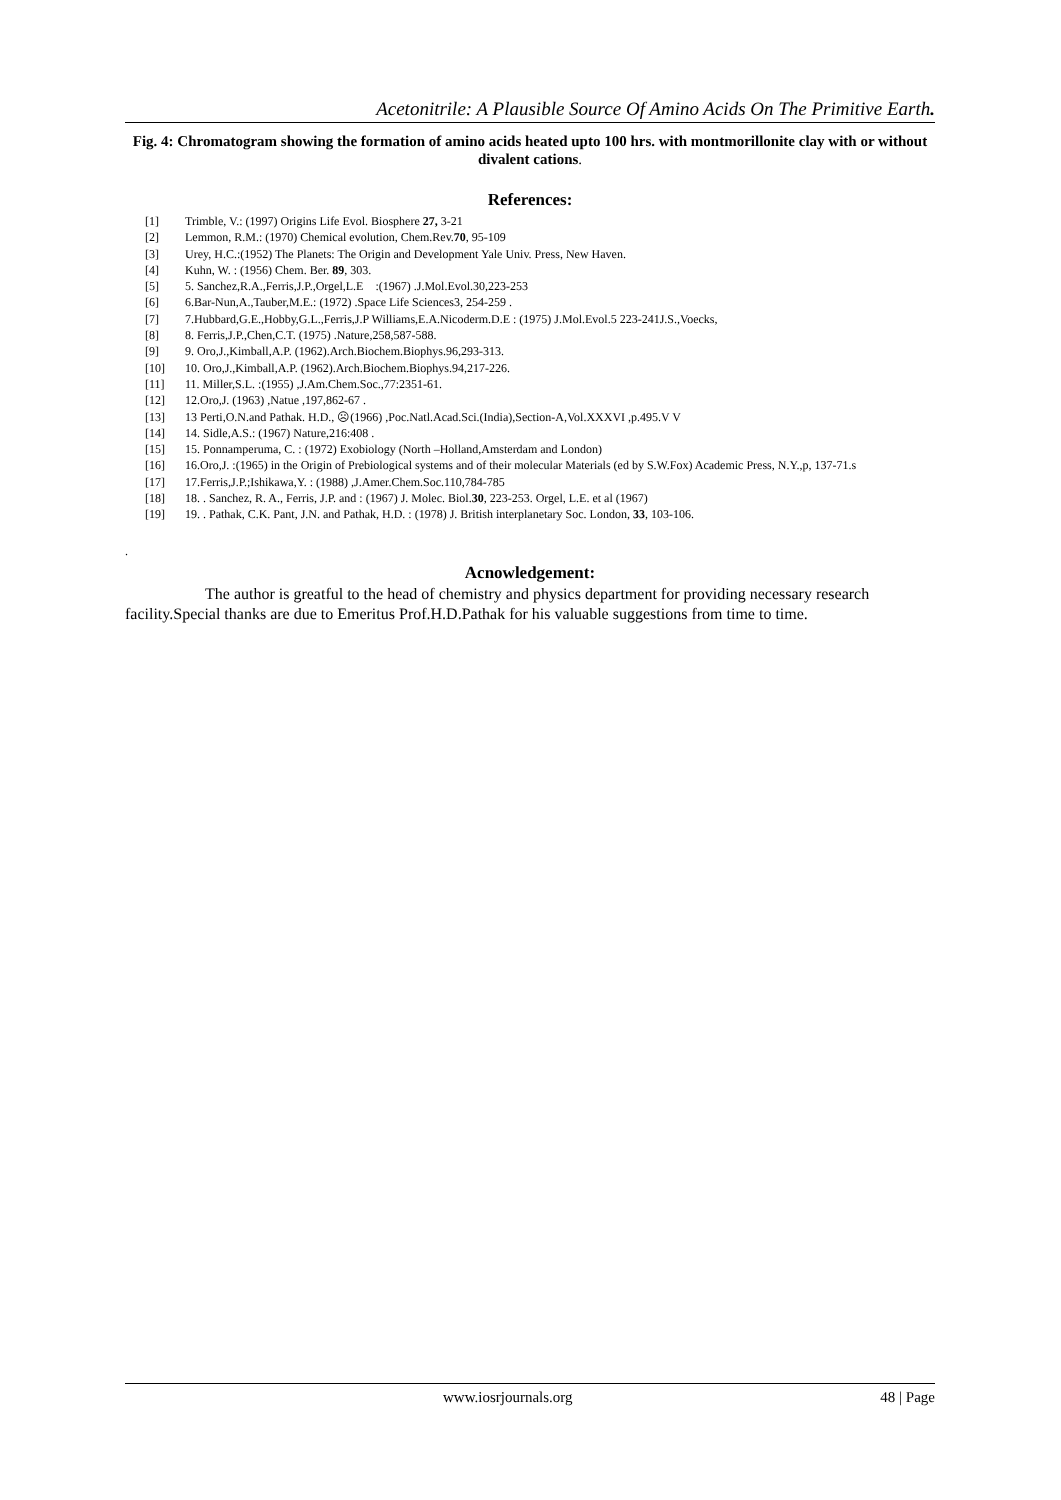Acetonitrile: A Plausible Source Of Amino Acids On The Primitive Earth.
Fig. 4: Chromatogram showing the formation of amino acids heated upto 100 hrs. with montmorillonite clay with or without divalent cations.
References:
[1] Trimble, V.: (1997) Origins Life Evol. Biosphere 27, 3-21
[2] Lemmon, R.M.: (1970) Chemical evolution, Chem.Rev.70, 95-109
[3] Urey, H.C.:(1952) The Planets: The Origin and Development Yale Univ. Press, New Haven.
[4] Kuhn, W. : (1956) Chem. Ber. 89, 303.
[5] 5. Sanchez,R.A.,Ferris,J.P.,Orgel,L.E :(1967) .J.Mol.Evol.30,223-253
[6] 6.Bar-Nun,A.,Tauber,M.E.: (1972) .Space Life Sciences3, 254-259 .
[7] 7.Hubbard,G.E.,Hobby,G.L.,Ferris,J.P Williams,E.A.Nicoderm.D.E : (1975) J.Mol.Evol.5 223-241J.S.,Voecks,
[8] 8. Ferris,J.P.,Chen,C.T. (1975) .Nature,258,587-588.
[9] 9. Oro,J.,Kimball,A.P. (1962).Arch.Biochem.Biophys.96,293-313.
[10] 10. Oro,J.,Kimball,A.P. (1962).Arch.Biochem.Biophys.94,217-226.
[11] 11. Miller,S.L. :(1955) ,J.Am.Chem.Soc.,77:2351-61.
[12] 12.Oro,J. (1963) ,Natue ,197,862-67 .
[13] 13 Perti,O.N.and Pathak. H.D., ☹(1966) ,Poc.Natl.Acad.Sci.(India),Section-A,Vol.XXXVI ,p.495.V V
[14] 14. Sidle,A.S.: (1967) Nature,216:408 .
[15] 15. Ponnamperuma, C. : (1972) Exobiology (North –Holland,Amsterdam and London)
[16] 16.Oro,J. :(1965) in the Origin of Prebiological systems and of their molecular Materials (ed by S.W.Fox) Academic Press, N.Y.,p, 137-71.s
[17] 17.Ferris,J.P.;Ishikawa,Y. : (1988) ,J.Amer.Chem.Soc.110,784-785
[18] 18. . Sanchez, R. A., Ferris, J.P. and : (1967) J. Molec. Biol.30, 223-253. Orgel, L.E. et al (1967)
[19] 19. . Pathak, C.K. Pant, J.N. and Pathak, H.D. : (1978) J. British interplanetary Soc. London, 33, 103-106.
.
Acnowledgement:
The author is greatful to the head of chemistry and physics department for providing necessary research facility.Special thanks are due to Emeritus Prof.H.D.Pathak for his valuable suggestions from time to time.
www.iosrjournals.org 48 | Page